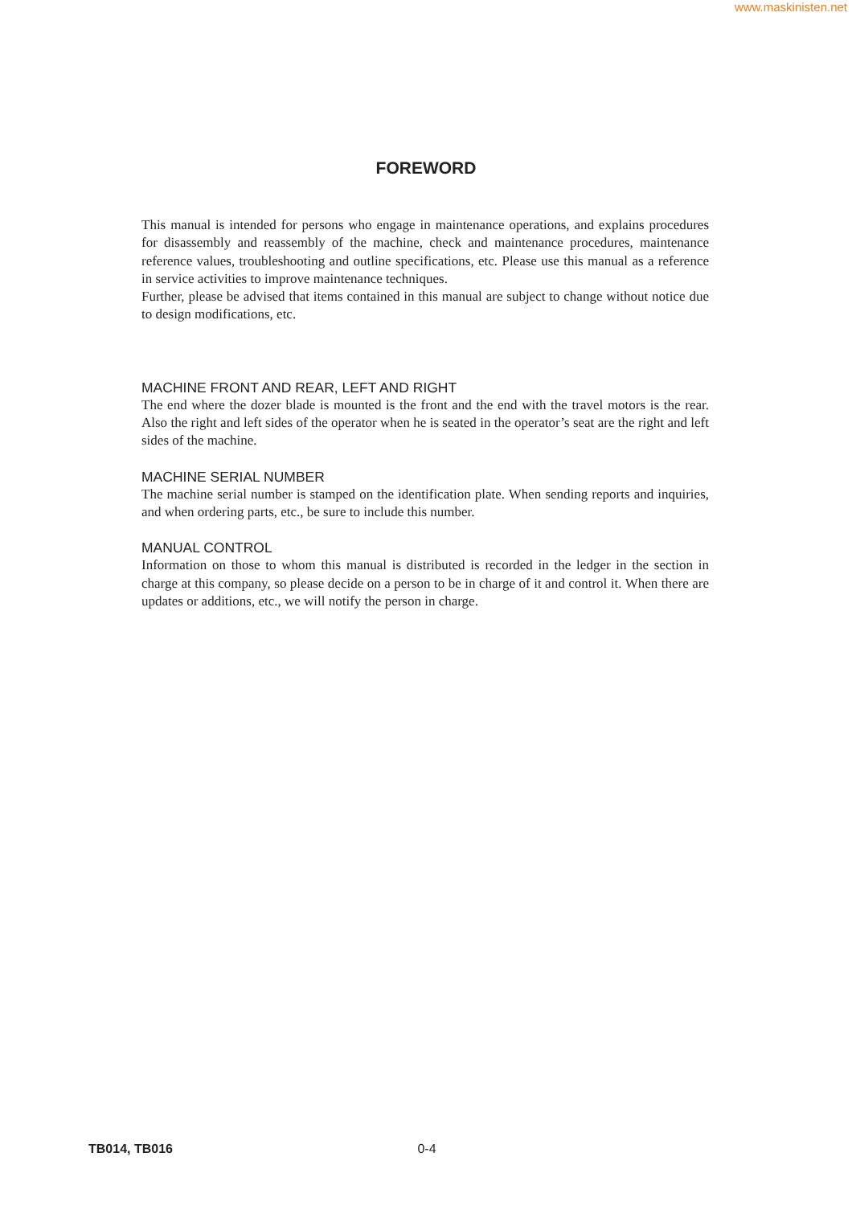www.maskinisten.net
FOREWORD
This manual is intended for persons who engage in maintenance operations, and explains procedures for disassembly and reassembly of the machine, check and maintenance procedures, maintenance reference values, troubleshooting and outline specifications, etc. Please use this manual as a reference in service activities to improve maintenance techniques.
Further, please be advised that items contained in this manual are subject to change without notice due to design modifications, etc.
MACHINE FRONT AND REAR, LEFT AND RIGHT
The end where the dozer blade is mounted is the front and the end with the travel motors is the rear. Also the right and left sides of the operator when he is seated in the operator’s seat are the right and left sides of the machine.
MACHINE SERIAL NUMBER
The machine serial number is stamped on the identification plate. When sending reports and inquiries, and when ordering parts, etc., be sure to include this number.
MANUAL CONTROL
Information on those to whom this manual is distributed is recorded in the ledger in the section in charge at this company, so please decide on a person to be in charge of it and control it. When there are updates or additions, etc., we will notify the person in charge.
TB014, TB016 0-4